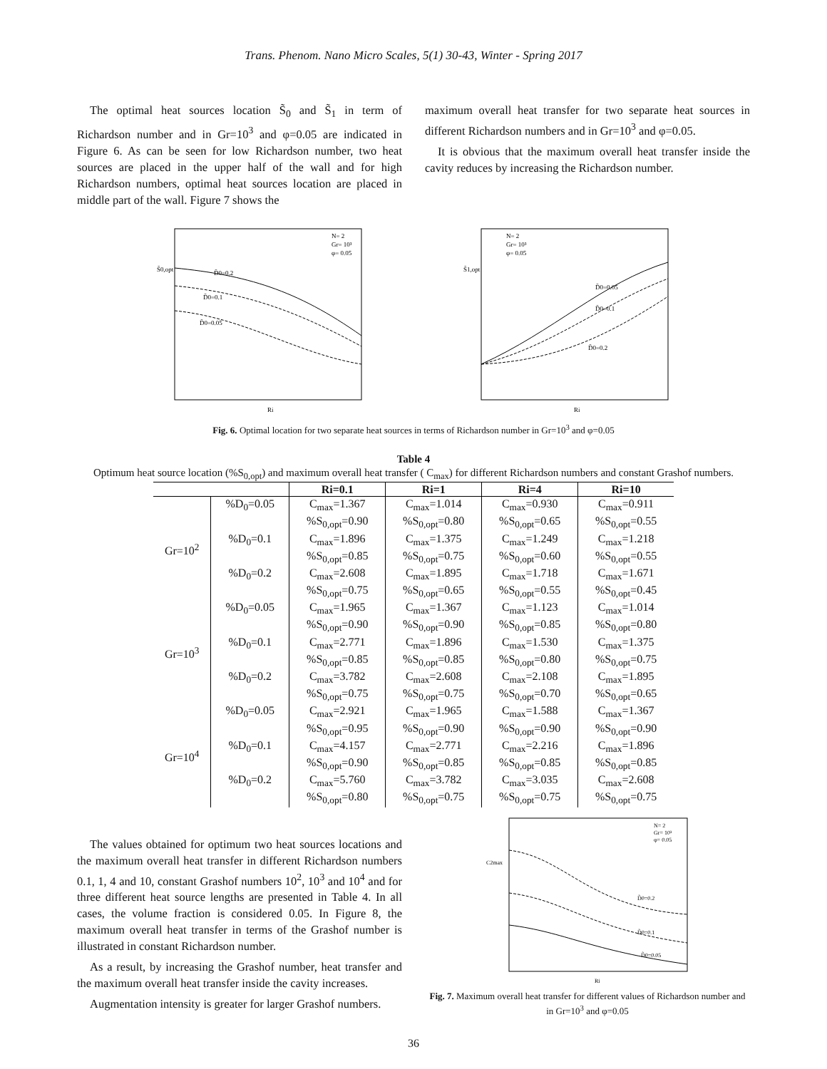Trans. Phenom. Nano Micro Scales, 5(1) 30-43, Winter - Spring 2017
The optimal heat sources location S̃<sub>0</sub> and S̃<sub>1</sub> in term of Richardson number and in Gr=10<sup>3</sup> and φ=0.05 are indicated in Figure 6. As can be seen for low Richardson number, two heat sources are placed in the upper half of the wall and for high Richardson numbers, optimal heat sources location are placed in middle part of the wall. Figure 7 shows the
maximum overall heat transfer for two separate heat sources in different Richardson numbers and in Gr=10<sup>3</sup> and φ=0.05.
It is obvious that the maximum overall heat transfer inside the cavity reduces by increasing the Richardson number.
S̃0,opt
Ri
N= 2
Gr= 10³
φ= 0.05
D̃0=0.2
D̃0=0.1
D̃0=0.05
S̃1,opt
Ri
N= 2
Gr= 10³
φ= 0.05
D̃0=0.05
D̃0=0.1
D̃0=0.2
Fig. 6. Optimal location for two separate heat sources in terms of Richardson number in Gr=10<sup>3</sup> and φ=0.05
Table 4
Optimum heat source location (%S<sub>0,opt</sub>) and maximum overall heat transfer ( C<sub>max</sub>) for different Richardson numbers and constant Grashof numbers.
| | | Ri=0.1 | Ri=1 | Ri=4 | Ri=10 |
| --- | --- | --- | --- | --- | --- |
| Gr=10<sup>2</sup> | %D<sub>0</sub>=0.05 | C<sub>max</sub>=1.367 | C<sub>max</sub>=1.014 | C<sub>max</sub>=0.930 | C<sub>max</sub>=0.911 |
| | | %S<sub>0,opt</sub>=0.90 | %S<sub>0,opt</sub>=0.80 | %S<sub>0,opt</sub>=0.65 | %S<sub>0,opt</sub>=0.55 |
| | %D<sub>0</sub>=0.1 | C<sub>max</sub>=1.896 | C<sub>max</sub>=1.375 | C<sub>max</sub>=1.249 | C<sub>max</sub>=1.218 |
| | | %S<sub>0,opt</sub>=0.85 | %S<sub>0,opt</sub>=0.75 | %S<sub>0,opt</sub>=0.60 | %S<sub>0,opt</sub>=0.55 |
| | %D<sub>0</sub>=0.2 | C<sub>max</sub>=2.608 | C<sub>max</sub>=1.895 | C<sub>max</sub>=1.718 | C<sub>max</sub>=1.671 |
| | | %S<sub>0,opt</sub>=0.75 | %S<sub>0,opt</sub>=0.65 | %S<sub>0,opt</sub>=0.55 | %S<sub>0,opt</sub>=0.45 |
| Gr=10<sup>3</sup> | %D<sub>0</sub>=0.05 | C<sub>max</sub>=1.965 | C<sub>max</sub>=1.367 | C<sub>max</sub>=1.123 | C<sub>max</sub>=1.014 |
| | | %S<sub>0,opt</sub>=0.90 | %S<sub>0,opt</sub>=0.90 | %S<sub>0,opt</sub>=0.85 | %S<sub>0,opt</sub>=0.80 |
| | %D<sub>0</sub>=0.1 | C<sub>max</sub>=2.771 | C<sub>max</sub>=1.896 | C<sub>max</sub>=1.530 | C<sub>max</sub>=1.375 |
| | | %S<sub>0,opt</sub>=0.85 | %S<sub>0,opt</sub>=0.85 | %S<sub>0,opt</sub>=0.80 | %S<sub>0,opt</sub>=0.75 |
| | %D<sub>0</sub>=0.2 | C<sub>max</sub>=3.782 | C<sub>max</sub>=2.608 | C<sub>max</sub>=2.108 | C<sub>max</sub>=1.895 |
| | | %S<sub>0,opt</sub>=0.75 | %S<sub>0,opt</sub>=0.75 | %S<sub>0,opt</sub>=0.70 | %S<sub>0,opt</sub>=0.65 |
| Gr=10<sup>4</sup> | %D<sub>0</sub>=0.05 | C<sub>max</sub>=2.921 | C<sub>max</sub>=1.965 | C<sub>max</sub>=1.588 | C<sub>max</sub>=1.367 |
| | | %S<sub>0,opt</sub>=0.95 | %S<sub>0,opt</sub>=0.90 | %S<sub>0,opt</sub>=0.90 | %S<sub>0,opt</sub>=0.90 |
| | %D<sub>0</sub>=0.1 | C<sub>max</sub>=4.157 | C<sub>max</sub>=2.771 | C<sub>max</sub>=2.216 | C<sub>max</sub>=1.896 |
| | | %S<sub>0,opt</sub>=0.90 | %S<sub>0,opt</sub>=0.85 | %S<sub>0,opt</sub>=0.85 | %S<sub>0,opt</sub>=0.85 |
| | %D<sub>0</sub>=0.2 | C<sub>max</sub>=5.760 | C<sub>max</sub>=3.782 | C<sub>max</sub>=3.035 | C<sub>max</sub>=2.608 |
| | | %S<sub>0,opt</sub>=0.80 | %S<sub>0,opt</sub>=0.75 | %S<sub>0,opt</sub>=0.75 | %S<sub>0,opt</sub>=0.75 |
The values obtained for optimum two heat sources locations and the maximum overall heat transfer in different Richardson numbers 0.1, 1, 4 and 10, constant Grashof numbers 10<sup>2</sup>, 10<sup>3</sup> and 10<sup>4</sup> and for three different heat source lengths are presented in Table 4. In all cases, the volume fraction is considered 0.05. In Figure 8, the maximum overall heat transfer in terms of the Grashof number is illustrated in constant Richardson number.
As a result, by increasing the Grashof number, heat transfer and the maximum overall heat transfer inside the cavity increases.
Augmentation intensity is greater for larger Grashof numbers.
C2max
Ri
N= 2
Gr= 10³
φ= 0.05
D̃0=0.2
D̃0=0.1
D̃0=0.05
Fig. 7. Maximum overall heat transfer for different values of Richardson number and in Gr=10<sup>3</sup> and φ=0.05
36